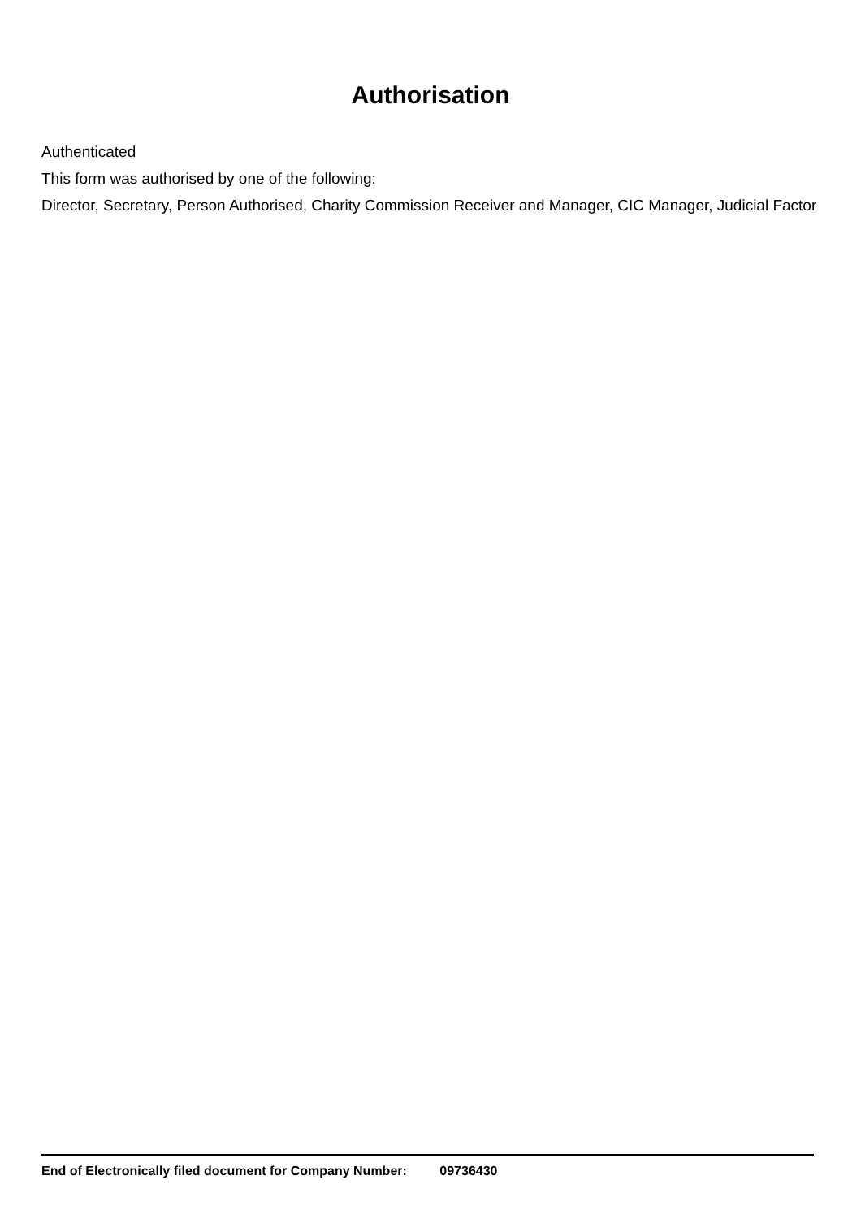Authorisation
Authenticated
This form was authorised by one of the following:
Director, Secretary, Person Authorised, Charity Commission Receiver and Manager, CIC Manager, Judicial Factor
End of Electronically filed document for Company Number: 09736430